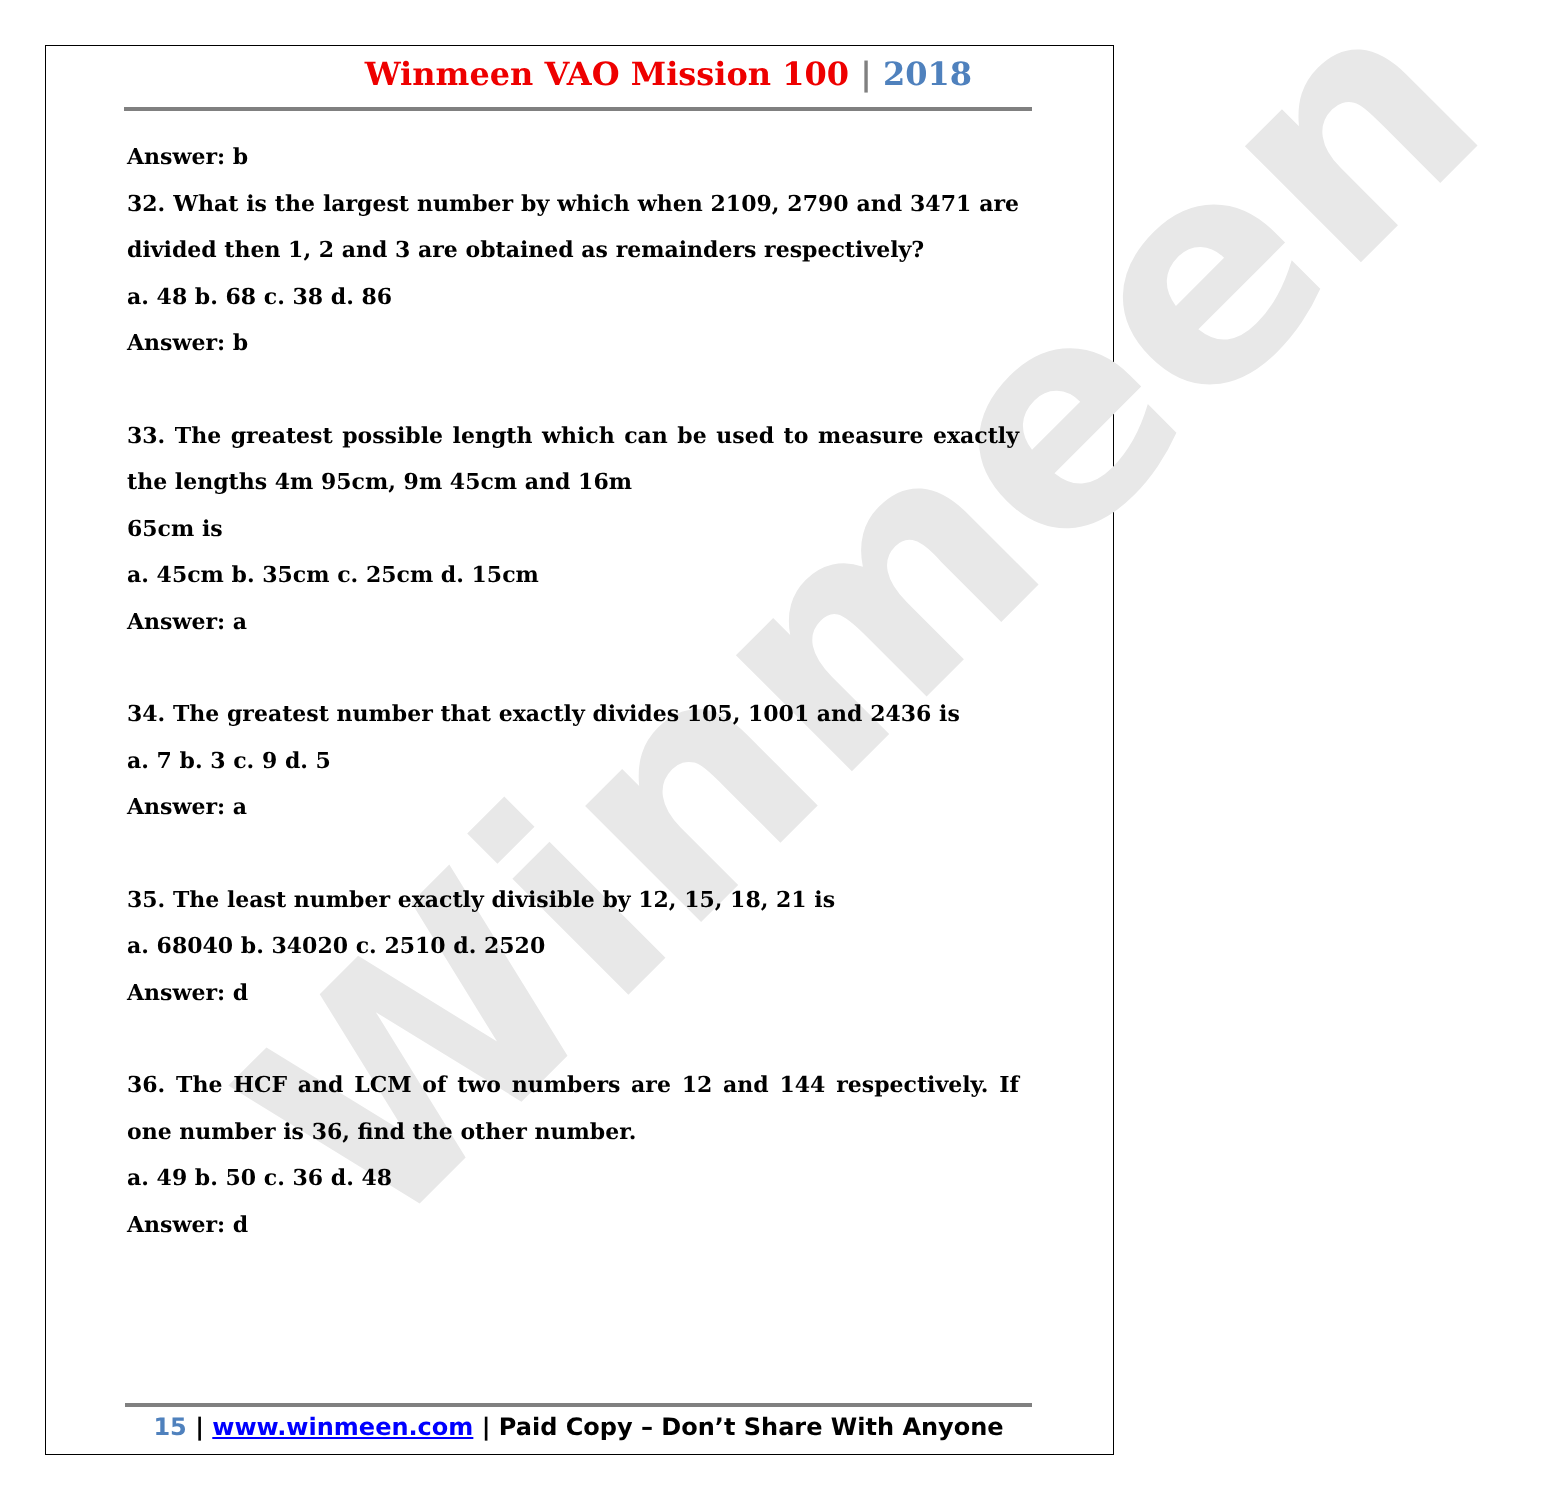Winmeen
Winmeen VAO Mission 100 | 2018
Answer: b
32. What is the largest number by which when 2109, 2790 and 3471 are divided then 1, 2 and 3 are obtained as remainders respectively?
a. 48 b. 68 c. 38 d. 86
Answer: b
33. The greatest possible length which can be used to measure exactly the lengths 4m 95cm, 9m 45cm and 16m
65cm is
a. 45cm b. 35cm c. 25cm d. 15cm
Answer: a
34. The greatest number that exactly divides 105, 1001 and 2436 is
a. 7 b. 3 c. 9 d. 5
Answer: a
35. The least number exactly divisible by 12, 15, 18, 21 is
a. 68040 b. 34020 c. 2510 d. 2520
Answer: d
36. The HCF and LCM of two numbers are 12 and 144 respectively. If one number is 36, find the other number.
a. 49 b. 50 c. 36 d. 48
Answer: d
15 | www.winmeen.com | Paid Copy – Don’t Share With Anyone